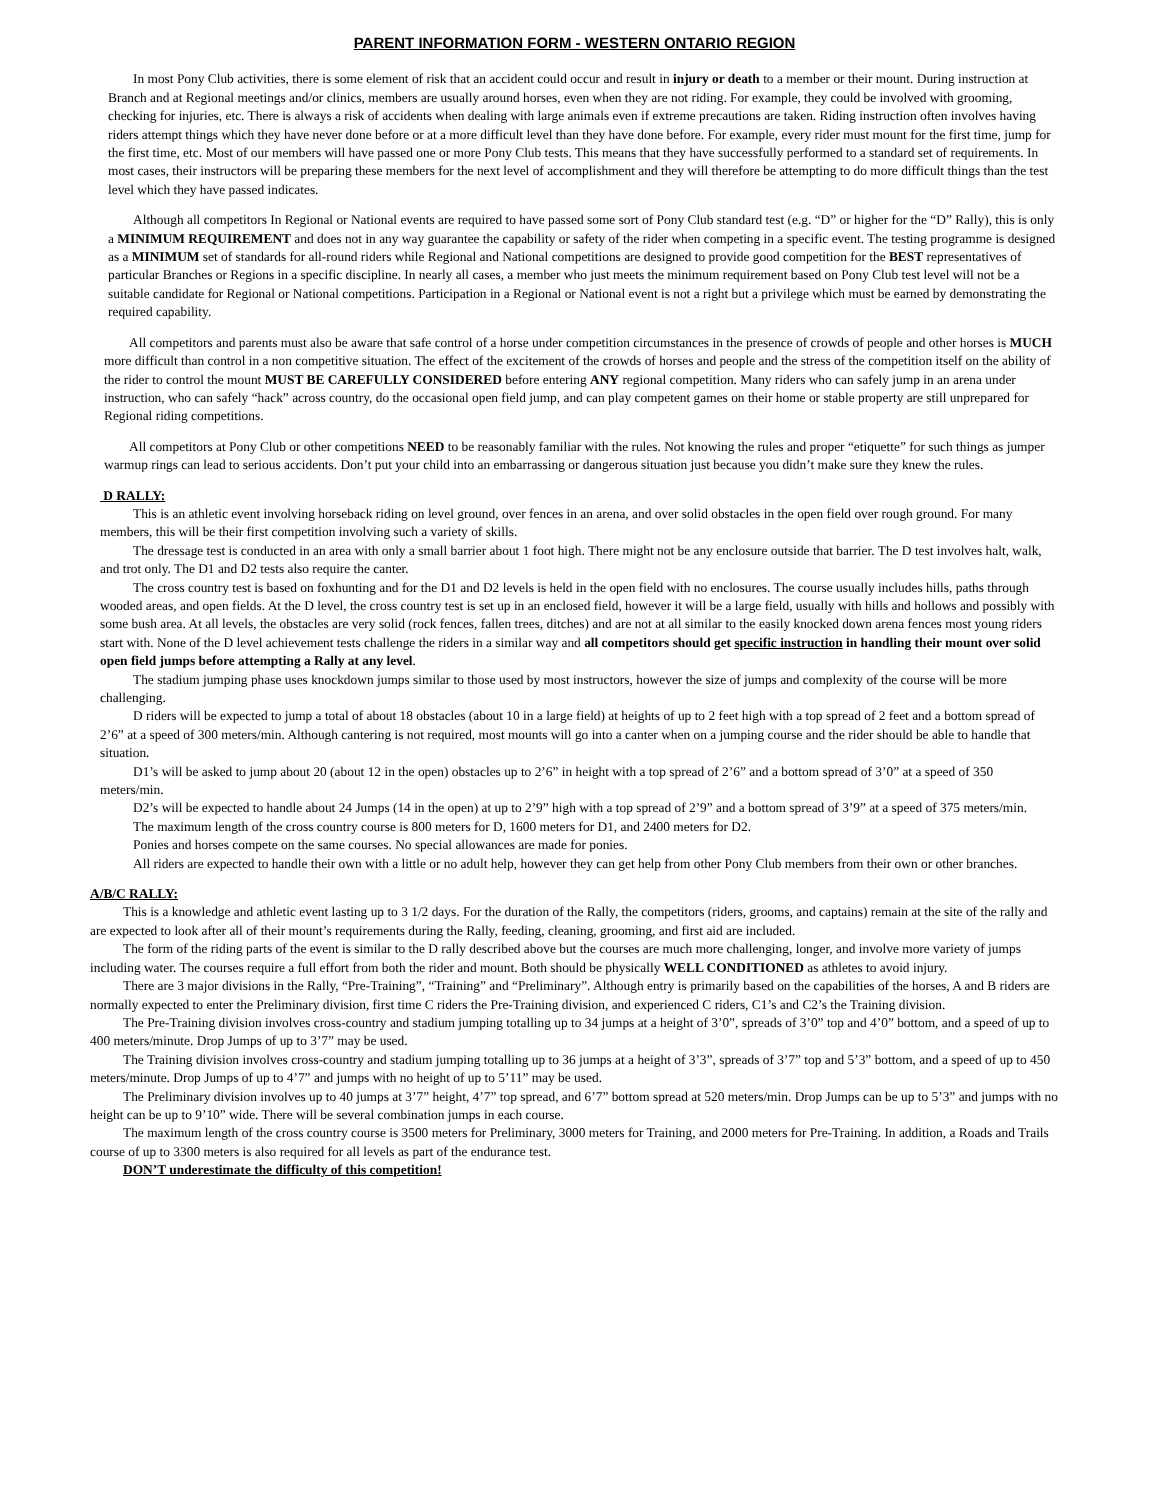PARENT INFORMATION FORM - WESTERN ONTARIO REGION
In most Pony Club activities, there is some element of risk that an accident could occur and result in injury or death to a member or their mount. During instruction at Branch and at Regional meetings and/or clinics, members are usually around horses, even when they are not riding. For example, they could be involved with grooming, checking for injuries, etc. There is always a risk of accidents when dealing with large animals even if extreme precautions are taken. Riding instruction often involves having riders attempt things which they have never done before or at a more difficult level than they have done before. For example, every rider must mount for the first time, jump for the first time, etc. Most of our members will have passed one or more Pony Club tests. This means that they have successfully performed to a standard set of requirements. In most cases, their instructors will be preparing these members for the next level of accomplishment and they will therefore be attempting to do more difficult things than the test level which they have passed indicates.
Although all competitors In Regional or National events are required to have passed some sort of Pony Club standard test (e.g. “D” or higher for the “D” Rally), this is only a MINIMUM REQUIREMENT and does not in any way guarantee the capability or safety of the rider when competing in a specific event. The testing programme is designed as a MINIMUM set of standards for all-round riders while Regional and National competitions are designed to provide good competition for the BEST representatives of particular Branches or Regions in a specific discipline. In nearly all cases, a member who just meets the minimum requirement based on Pony Club test level will not be a suitable candidate for Regional or National competitions. Participation in a Regional or National event is not a right but a privilege which must be earned by demonstrating the required capability.
All competitors and parents must also be aware that safe control of a horse under competition circumstances in the presence of crowds of people and other horses is MUCH more difficult than control in a non competitive situation. The effect of the excitement of the crowds of horses and people and the stress of the competition itself on the ability of the rider to control the mount MUST BE CAREFULLY CONSIDERED before entering ANY regional competition. Many riders who can safely jump in an arena under instruction, who can safely “hack” across country, do the occasional open field jump, and can play competent games on their home or stable property are still unprepared for Regional riding competitions.
All competitors at Pony Club or other competitions NEED to be reasonably familiar with the rules. Not knowing the rules and proper “etiquette” for such things as jumper warmup rings can lead to serious accidents. Don’t put your child into an embarrassing or dangerous situation just because you didn’t make sure they knew the rules.
D RALLY:
This is an athletic event involving horseback riding on level ground, over fences in an arena, and over solid obstacles in the open field over rough ground. For many members, this will be their first competition involving such a variety of skills.
The dressage test is conducted in an area with only a small barrier about 1 foot high. There might not be any enclosure outside that barrier. The D test involves halt, walk, and trot only. The D1 and D2 tests also require the canter.
The cross country test is based on foxhunting and for the D1 and D2 levels is held in the open field with no enclosures. The course usually includes hills, paths through wooded areas, and open fields. At the D level, the cross country test is set up in an enclosed field, however it will be a large field, usually with hills and hollows and possibly with some bush area. At all levels, the obstacles are very solid (rock fences, fallen trees, ditches) and are not at all similar to the easily knocked down arena fences most young riders start with. None of the D level achievement tests challenge the riders in a similar way and all competitors should get specific instruction in handling their mount over solid open field jumps before attempting a Rally at any level.
The stadium jumping phase uses knockdown jumps similar to those used by most instructors, however the size of jumps and complexity of the course will be more challenging.
D riders will be expected to jump a total of about 18 obstacles (about 10 in a large field) at heights of up to 2 feet high with a top spread of 2 feet and a bottom spread of 2’6” at a speed of 300 meters/min. Although cantering is not required, most mounts will go into a canter when on a jumping course and the rider should be able to handle that situation.
D1’s will be asked to jump about 20 (about 12 in the open) obstacles up to 2’6” in height with a top spread of 2’6” and a bottom spread of 3’0” at a speed of 350 meters/min.
D2’s will be expected to handle about 24 Jumps (14 in the open) at up to 2’9” high with a top spread of 2’9” and a bottom spread of 3’9” at a speed of 375 meters/min.
The maximum length of the cross country course is 800 meters for D, 1600 meters for D1, and 2400 meters for D2.
Ponies and horses compete on the same courses. No special allowances are made for ponies.
All riders are expected to handle their own with a little or no adult help, however they can get help from other Pony Club members from their own or other branches.
A/B/C RALLY:
This is a knowledge and athletic event lasting up to 3 1/2 days. For the duration of the Rally, the competitors (riders, grooms, and captains) remain at the site of the rally and are expected to look after all of their mount’s requirements during the Rally, feeding, cleaning, grooming, and first aid are included.
The form of the riding parts of the event is similar to the D rally described above but the courses are much more challenging, longer, and involve more variety of jumps including water. The courses require a full effort from both the rider and mount. Both should be physically WELL CONDITIONED as athletes to avoid injury.
There are 3 major divisions in the Rally, “Pre-Training”, “Training” and “Preliminary”. Although entry is primarily based on the capabilities of the horses, A and B riders are normally expected to enter the Preliminary division, first time C riders the Pre-Training division, and experienced C riders, C1’s and C2’s the Training division.
The Pre-Training division involves cross-country and stadium jumping totalling up to 34 jumps at a height of 3’0”, spreads of 3’0” top and 4’0” bottom, and a speed of up to 400 meters/minute. Drop Jumps of up to 3’7” may be used.
The Training division involves cross-country and stadium jumping totalling up to 36 jumps at a height of 3’3”, spreads of 3’7” top and 5’3” bottom, and a speed of up to 450 meters/minute. Drop Jumps of up to 4’7” and jumps with no height of up to 5’11” may be used.
The Preliminary division involves up to 40 jumps at 3’7” height, 4’7” top spread, and 6’7” bottom spread at 520 meters/min. Drop Jumps can be up to 5’3” and jumps with no height can be up to 9’10” wide. There will be several combination jumps in each course.
The maximum length of the cross country course is 3500 meters for Preliminary, 3000 meters for Training, and 2000 meters for Pre-Training. In addition, a Roads and Trails course of up to 3300 meters is also required for all levels as part of the endurance test.
DON’T underestimate the difficulty of this competition!